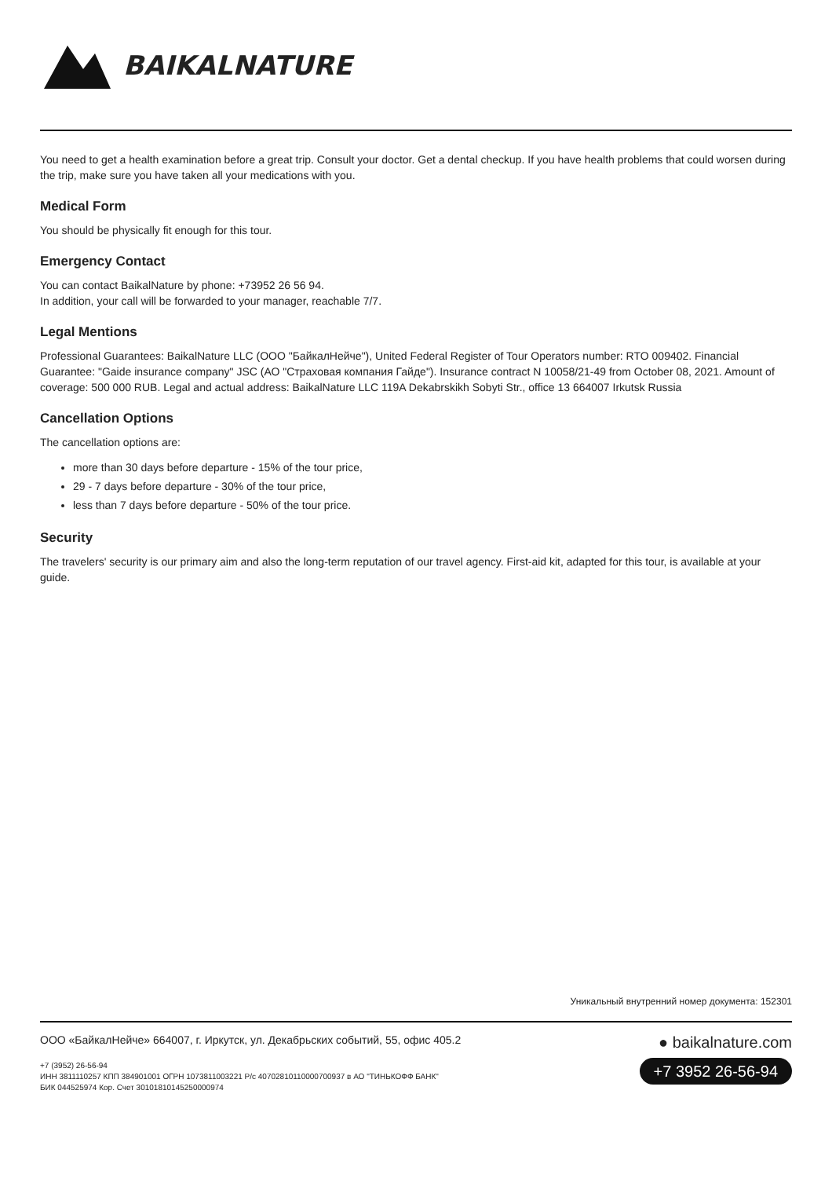BAIKALNATURE
You need to get a health examination before a great trip. Consult your doctor. Get a dental checkup. If you have health problems that could worsen during the trip, make sure you have taken all your medications with you.
Medical Form
You should be physically fit enough for this tour.
Emergency Contact
You can contact BaikalNature by phone: +73952 26 56 94.
In addition, your call will be forwarded to your manager, reachable 7/7.
Legal Mentions
Professional Guarantees: BaikalNature LLC (ООО "БайкалНейче"), United Federal Register of Tour Operators number: RTO 009402. Financial Guarantee: "Gaide insurance company" JSC (АО "Страховая компания Гайде"). Insurance contract N 10058/21-49 from October 08, 2021. Amount of coverage: 500 000 RUB. Legal and actual address: BaikalNature LLC 119A Dekabrskikh Sobyti Str., office 13 664007 Irkutsk Russia
Cancellation Options
The cancellation options are:
more than 30 days before departure - 15% of the tour price,
29 - 7 days before departure - 30% of the tour price,
less than 7 days before departure - 50% of the tour price.
Security
The travelers' security is our primary aim and also the long-term reputation of our travel agency. First-aid kit, adapted for this tour, is available at your guide.
Уникальный внутренний номер документа: 152301
ООО «БайкалНейче» 664007, г. Иркутск, ул. Декабрьских событий, 55, офис 405.2
+7 (3952) 26-56-94
ИНН 3811110257 КПП 384901001 ОГРН 1073811003221 Р/с 40702810110000700937 в АО "ТИНЬКОФФ БАНК"
БИК 044525974 Кор. Счет 30101810145250000974
● baikalnature.com
+7 3952 26-56-94